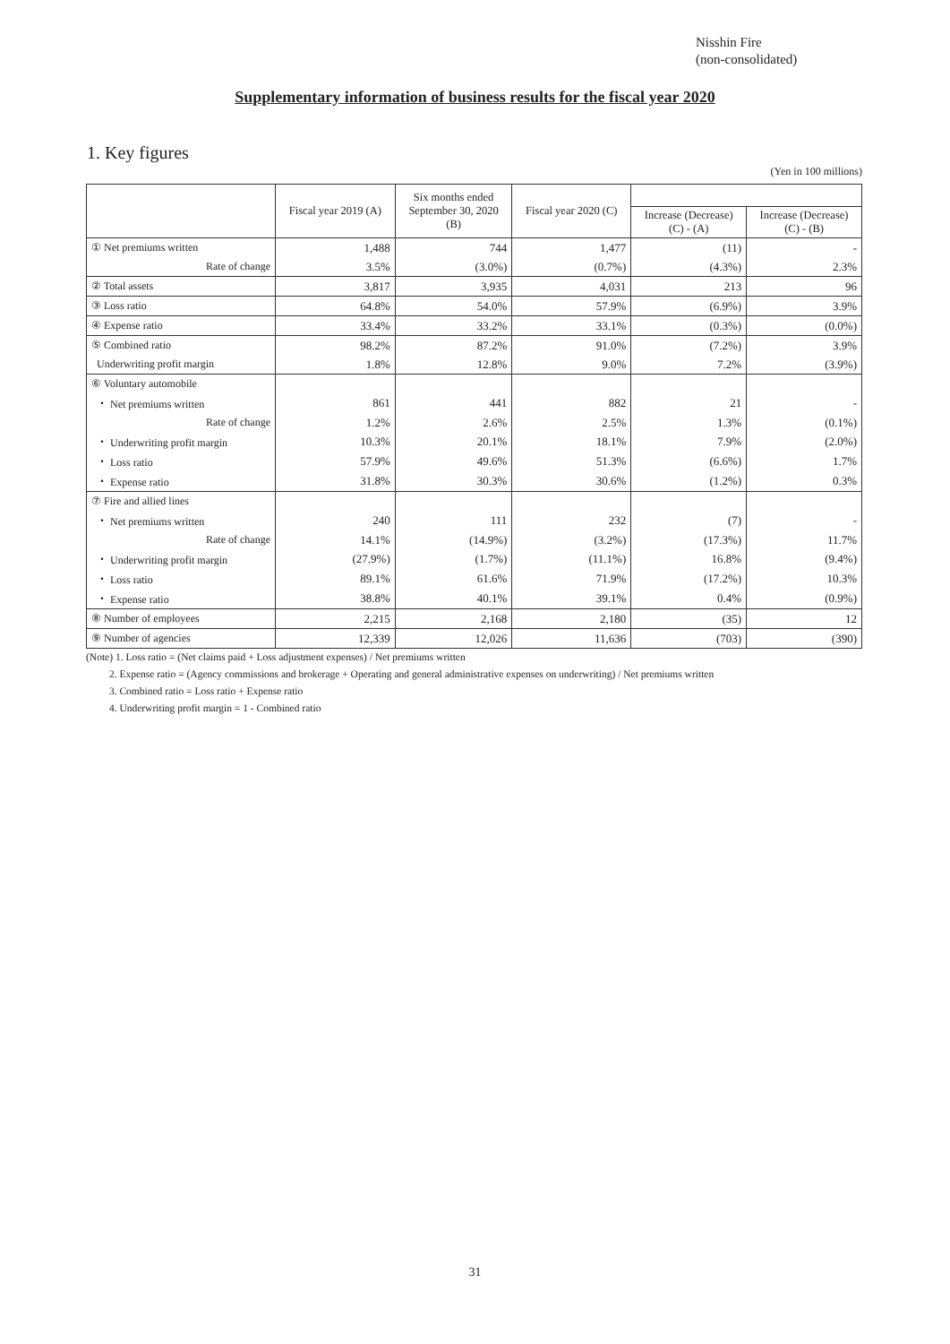Nisshin Fire
(non-consolidated)
Supplementary information of business results for the fiscal year 2020
1. Key figures
(Yen in 100 millions)
| | Fiscal year 2019 (A) | Six months ended September 30, 2020 (B) | Fiscal year 2020 (C) | | |
| --- | --- | --- | --- | --- | --- |
| | | | | Increase (Decrease) (C) - (A) | Increase (Decrease) (C) - (B) |
| ① Net premiums written | 1,488 | 744 | 1,477 | (11) | - |
| Rate of change | 3.5% | (3.0%) | (0.7%) | (4.3%) | 2.3% |
| ② Total assets | 3,817 | 3,935 | 4,031 | 213 | 96 |
| ③ Loss ratio | 64.8% | 54.0% | 57.9% | (6.9%) | 3.9% |
| ④ Expense ratio | 33.4% | 33.2% | 33.1% | (0.3%) | (0.0%) |
| ⑤ Combined ratio | 98.2% | 87.2% | 91.0% | (7.2%) | 3.9% |
| Underwriting profit margin | 1.8% | 12.8% | 9.0% | 7.2% | (3.9%) |
| ⑥ Voluntary automobile | | | | | |
| ・ Net premiums written | 861 | 441 | 882 | 21 | - |
| Rate of change | 1.2% | 2.6% | 2.5% | 1.3% | (0.1%) |
| ・ Underwriting profit margin | 10.3% | 20.1% | 18.1% | 7.9% | (2.0%) |
| ・ Loss ratio | 57.9% | 49.6% | 51.3% | (6.6%) | 1.7% |
| ・ Expense ratio | 31.8% | 30.3% | 30.6% | (1.2%) | 0.3% |
| ⑦ Fire and allied lines | | | | | |
| ・ Net premiums written | 240 | 111 | 232 | (7) | - |
| Rate of change | 14.1% | (14.9%) | (3.2%) | (17.3%) | 11.7% |
| ・ Underwriting profit margin | (27.9%) | (1.7%) | (11.1%) | 16.8% | (9.4%) |
| ・ Loss ratio | 89.1% | 61.6% | 71.9% | (17.2%) | 10.3% |
| ・ Expense ratio | 38.8% | 40.1% | 39.1% | 0.4% | (0.9%) |
| ⑧ Number of employees | 2,215 | 2,168 | 2,180 | (35) | 12 |
| ⑨ Number of agencies | 12,339 | 12,026 | 11,636 | (703) | (390) |
(Note) 1. Loss ratio = (Net claims paid + Loss adjustment expenses) / Net premiums written
2. Expense ratio = (Agency commissions and brokerage + Operating and general administrative expenses on underwriting) / Net premiums written
3. Combined ratio = Loss ratio + Expense ratio
4. Underwriting profit margin = 1 - Combined ratio
31